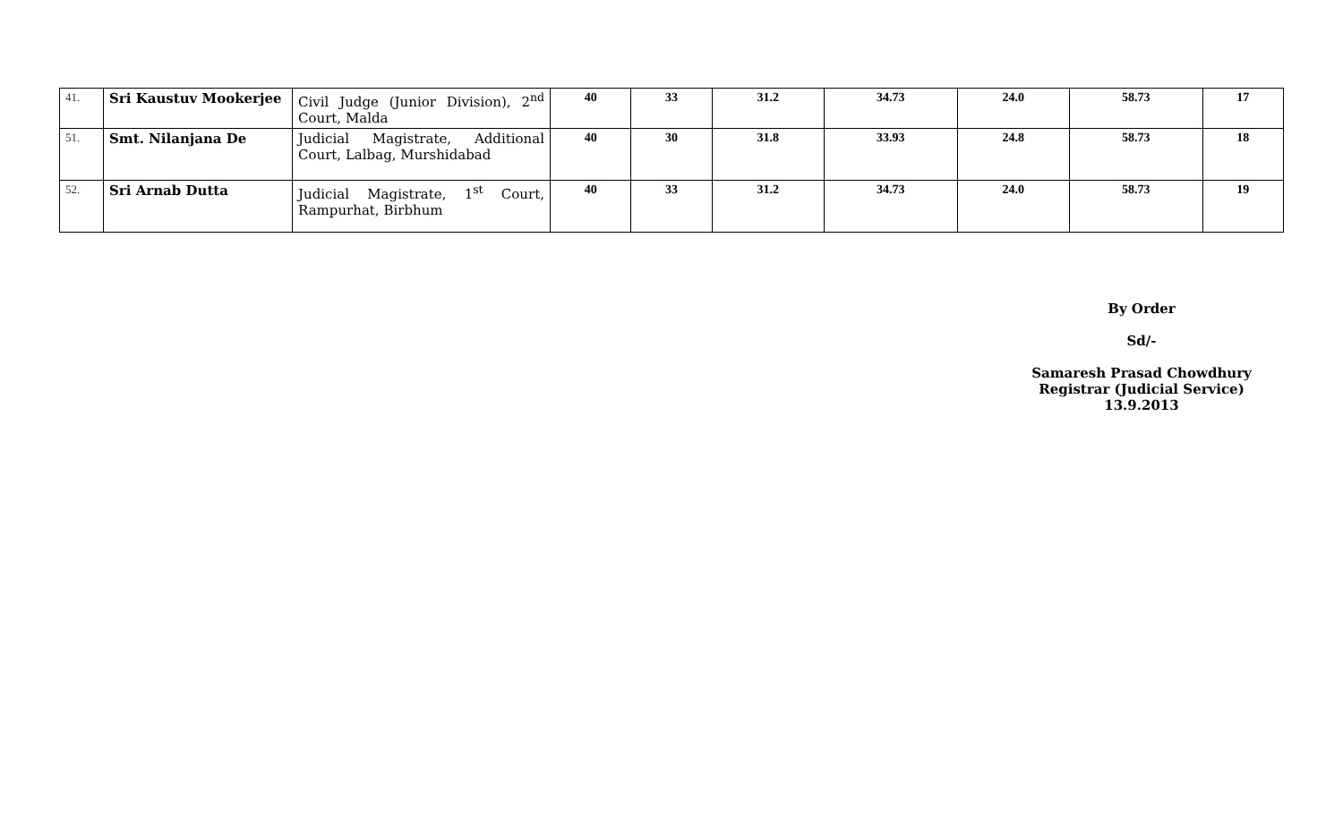| 41. | Sri Kaustuv Mookerjee | Civil Judge (Junior Division), 2<sup>nd</sup> Court, Malda | 40 | 33 | 31.2 | 34.73 | 24.0 | 58.73 | 17 |
| 51. | Smt. Nilanjana De | Judicial Magistrate, Additional Court, Lalbag, Murshidabad | 40 | 30 | 31.8 | 33.93 | 24.8 | 58.73 | 18 |
| 52. | Sri Arnab Dutta | Judicial Magistrate, 1<sup>st</sup> Court, Rampurhat, Birbhum | 40 | 33 | 31.2 | 34.73 | 24.0 | 58.73 | 19 |
By Order
Sd/-
Samaresh Prasad Chowdhury
Registrar (Judicial Service)
13.9.2013